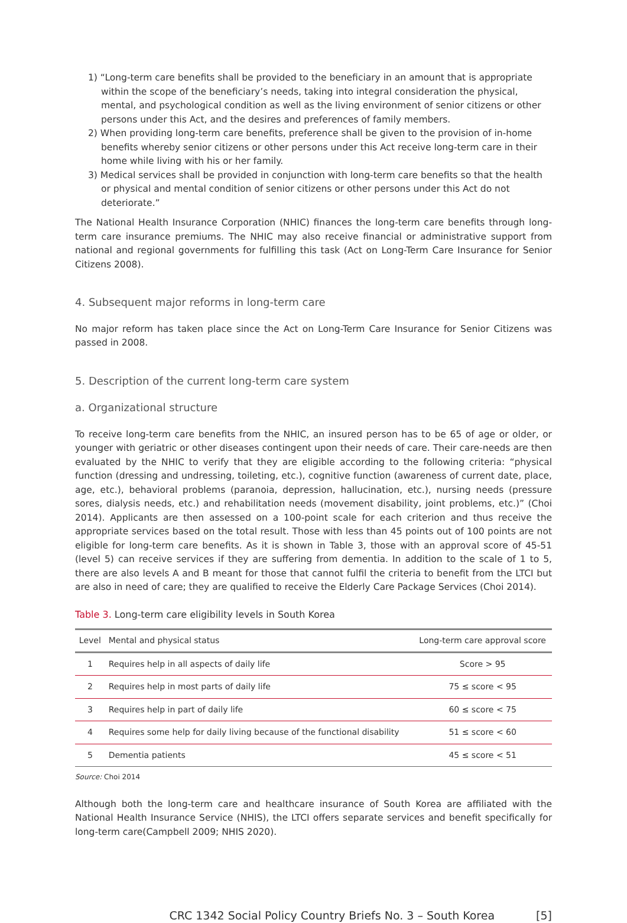1) “Long-term care benefits shall be provided to the beneficiary in an amount that is appropriate within the scope of the beneficiary’s needs, taking into integral consideration the physical, mental, and psychological condition as well as the living environment of senior citizens or other persons under this Act, and the desires and preferences of family members.
2) When providing long-term care benefits, preference shall be given to the provision of in-home benefits whereby senior citizens or other persons under this Act receive long-term care in their home while living with his or her family.
3) Medical services shall be provided in conjunction with long-term care benefits so that the health or physical and mental condition of senior citizens or other persons under this Act do not deteriorate.”
The National Health Insurance Corporation (NHIC) finances the long-term care benefits through long-term care insurance premiums. The NHIC may also receive financial or administrative support from national and regional governments for fulfilling this task (Act on Long-Term Care Insurance for Senior Citizens 2008).
4. Subsequent major reforms in long-term care
No major reform has taken place since the Act on Long-Term Care Insurance for Senior Citizens was passed in 2008.
5. Description of the current long-term care system
a. Organizational structure
To receive long-term care benefits from the NHIC, an insured person has to be 65 of age or older, or younger with geriatric or other diseases contingent upon their needs of care. Their care-needs are then evaluated by the NHIC to verify that they are eligible according to the following criteria: “physical function (dressing and undressing, toileting, etc.), cognitive function (awareness of current date, place, age, etc.), behavioral problems (paranoia, depression, hallucination, etc.), nursing needs (pressure sores, dialysis needs, etc.) and rehabilitation needs (movement disability, joint problems, etc.)” (Choi 2014). Applicants are then assessed on a 100-point scale for each criterion and thus receive the appropriate services based on the total result. Those with less than 45 points out of 100 points are not eligible for long-term care benefits. As it is shown in Table 3, those with an approval score of 45-51 (level 5) can receive services if they are suffering from dementia. In addition to the scale of 1 to 5, there are also levels A and B meant for those that cannot fulfil the criteria to benefit from the LTCI but are also in need of care; they are qualified to receive the Elderly Care Package Services (Choi 2014).
Table 3. Long-term care eligibility levels in South Korea
| Level | Mental and physical status | Long-term care approval score |
| --- | --- | --- |
| 1 | Requires help in all aspects of daily life | Score > 95 |
| 2 | Requires help in most parts of daily life | 75 ≤ score < 95 |
| 3 | Requires help in part of daily life | 60 ≤ score < 75 |
| 4 | Requires some help for daily living because of the functional disability | 51 ≤ score < 60 |
| 5 | Dementia patients | 45 ≤ score < 51 |
Source: Choi 2014
Although both the long-term care and healthcare insurance of South Korea are affiliated with the National Health Insurance Service (NHIS), the LTCI offers separate services and benefit specifically for long-term care(Campbell 2009; NHIS 2020).
CRC 1342 Social Policy Country Briefs No. 3 – South Korea [5]